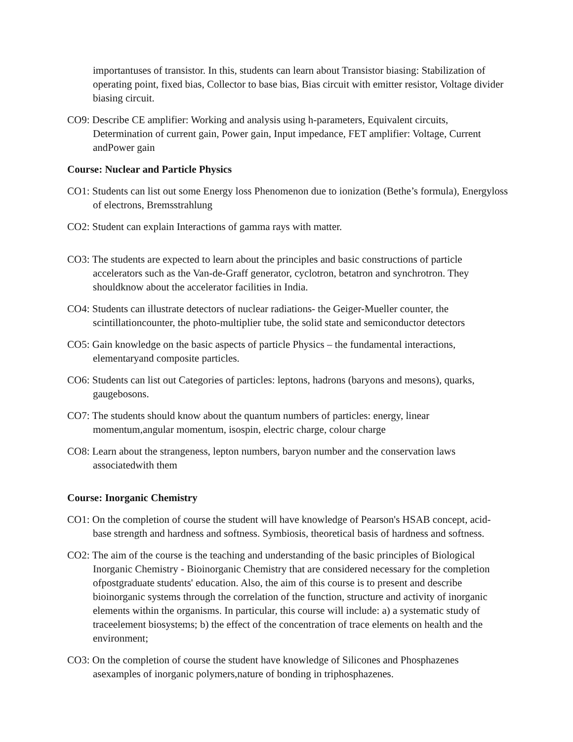importantuses of transistor. In this, students can learn about Transistor biasing: Stabilization of operating point, fixed bias, Collector to base bias, Bias circuit with emitter resistor, Voltage divider biasing circuit.
CO9: Describe CE amplifier: Working and analysis using h-parameters, Equivalent circuits, Determination of current gain, Power gain, Input impedance, FET amplifier: Voltage, Current andPower gain
Course: Nuclear and Particle Physics
CO1: Students can list out some Energy loss Phenomenon due to ionization (Bethe’s formula), Energyloss of electrons, Bremsstrahlung
CO2: Student can explain Interactions of gamma rays with matter.
CO3: The students are expected to learn about the principles and basic constructions of particle accelerators such as the Van-de-Graff generator, cyclotron, betatron and synchrotron. They shouldknow about the accelerator facilities in India.
CO4: Students can illustrate detectors of nuclear radiations- the Geiger-Mueller counter, the scintillationcounter, the photo-multiplier tube, the solid state and semiconductor detectors
CO5: Gain knowledge on the basic aspects of particle Physics – the fundamental interactions, elementaryand composite particles.
CO6: Students can list out Categories of particles: leptons, hadrons (baryons and mesons), quarks, gaugebosons.
CO7: The students should know about the quantum numbers of particles: energy, linear momentum,angular momentum, isospin, electric charge, colour charge
CO8: Learn about the strangeness, lepton numbers, baryon number and the conservation laws associatedwith them
Course: Inorganic Chemistry
CO1: On the completion of course the student will have knowledge of Pearson's HSAB concept, acid-base strength and hardness and softness. Symbiosis, theoretical basis of hardness and softness.
CO2: The aim of the course is the teaching and understanding of the basic principles of Biological Inorganic Chemistry - Bioinorganic Chemistry that are considered necessary for the completion ofpostgraduate students' education. Also, the aim of this course is to present and describe bioinorganic systems through the correlation of the function, structure and activity of inorganic elements within the organisms. In particular, this course will include: a) a systematic study of traceelement biosystems; b) the effect of the concentration of trace elements on health and the environment;
CO3: On the completion of course the student have knowledge of Silicones and Phosphazenes asexamples of inorganic polymers,nature of bonding in triphosphazenes.